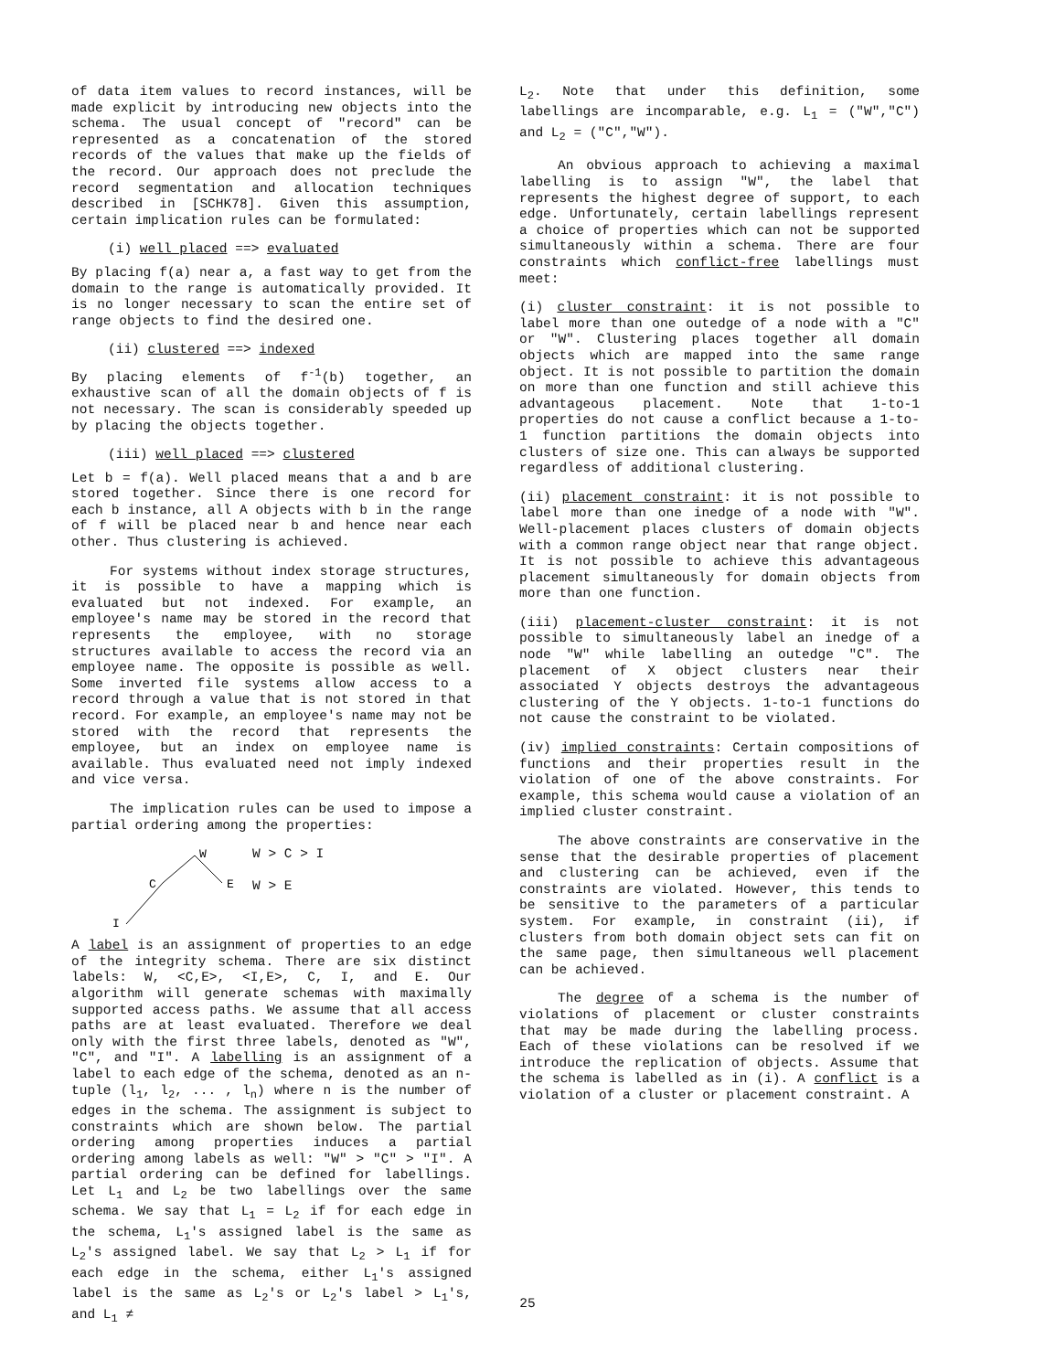of data item values to record instances, will be made explicit by introducing new objects into the schema. The usual concept of "record" can be represented as a concatenation of the stored records of the values that make up the fields of the record. Our approach does not preclude the record segmentation and allocation techniques described in [SCHK78]. Given this assumption, certain implication rules can be formulated:
(i) well placed ==> evaluated
By placing f(a) near a, a fast way to get from the domain to the range is automatically provided. It is no longer necessary to scan the entire set of range objects to find the desired one.
(ii) clustered ==> indexed
By placing elements of f<sup>-1</sup>(b) together, an exhaustive scan of all the domain objects of f is not necessary. The scan is considerably speeded up by placing the objects together.
(iii) well placed ==> clustered
Let b = f(a). Well placed means that a and b are stored together. Since there is one record for each b instance, all A objects with b in the range of f will be placed near b and hence near each other. Thus clustering is achieved.
For systems without index storage structures, it is possible to have a mapping which is evaluated but not indexed. For example, an employee's name may be stored in the record that represents the employee, with no storage structures available to access the record via an employee name. The opposite is possible as well. Some inverted file systems allow access to a record through a value that is not stored in that record. For example, an employee's name may not be stored with the record that represents the employee, but an index on employee name is available. Thus evaluated need not imply indexed and vice versa.
The implication rules can be used to impose a partial ordering among the properties:
I
C
W
E
W > C > I
W > E
A label is an assignment of properties to an edge of the integrity schema. There are six distinct labels: W, <C,E>, <I,E>, C, I, and E. Our algorithm will generate schemas with maximally supported access paths. We assume that all access paths are at least evaluated. Therefore we deal only with the first three labels, denoted as "W", "C", and "I". A labelling is an assignment of a label to each edge of the schema, denoted as an n-tuple (l<sub>1</sub>, l<sub>2</sub>, ... , l<sub>n</sub>) where n is the number of edges in the schema. The assignment is subject to constraints which are shown below. The partial ordering among properties induces a partial ordering among labels as well: "W" > "C" > "I". A partial ordering can be defined for labellings. Let L<sub>1</sub> and L<sub>2</sub> be two labellings over the same schema. We say that L<sub>1</sub> = L<sub>2</sub> if for each edge in the schema, L<sub>1</sub>'s assigned label is the same as L<sub>2</sub>'s assigned label. We say that L<sub>2</sub> > L<sub>1</sub> if for each edge in the schema, either L<sub>1</sub>'s assigned label is the same as L<sub>2</sub>'s or L<sub>2</sub>'s label > L<sub>1</sub>'s, and L<sub>1</sub> ≠
L<sub>2</sub>. Note that under this definition, some labellings are incomparable, e.g. L<sub>1</sub> = ("W","C") and L<sub>2</sub> = ("C","W").
An obvious approach to achieving a maximal labelling is to assign "W", the label that represents the highest degree of support, to each edge. Unfortunately, certain labellings represent a choice of properties which can not be supported simultaneously within a schema. There are four constraints which conflict-free labellings must meet:
(i) cluster constraint: it is not possible to label more than one outedge of a node with a "C" or "W". Clustering places together all domain objects which are mapped into the same range object. It is not possible to partition the domain on more than one function and still achieve this advantageous placement. Note that 1-to-1 properties do not cause a conflict because a 1-to-1 function partitions the domain objects into clusters of size one. This can always be supported regardless of additional clustering.
(ii) placement constraint: it is not possible to label more than one inedge of a node with "W". Well-placement places clusters of domain objects with a common range object near that range object. It is not possible to achieve this advantageous placement simultaneously for domain objects from more than one function.
(iii) placement-cluster constraint: it is not possible to simultaneously label an inedge of a node "W" while labelling an outedge "C". The placement of X object clusters near their associated Y objects destroys the advantageous clustering of the Y objects. 1-to-1 functions do not cause the constraint to be violated.
(iv) implied constraints: Certain compositions of functions and their properties result in the violation of one of the above constraints. For example, this schema would cause a violation of an implied cluster constraint.
The above constraints are conservative in the sense that the desirable properties of placement and clustering can be achieved, even if the constraints are violated. However, this tends to be sensitive to the parameters of a particular system. For example, in constraint (ii), if clusters from both domain object sets can fit on the same page, then simultaneous well placement can be achieved.
The degree of a schema is the number of violations of placement or cluster constraints that may be made during the labelling process. Each of these violations can be resolved if we introduce the replication of objects. Assume that the schema is labelled as in (i). A conflict is a violation of a cluster or placement constraint. A
25